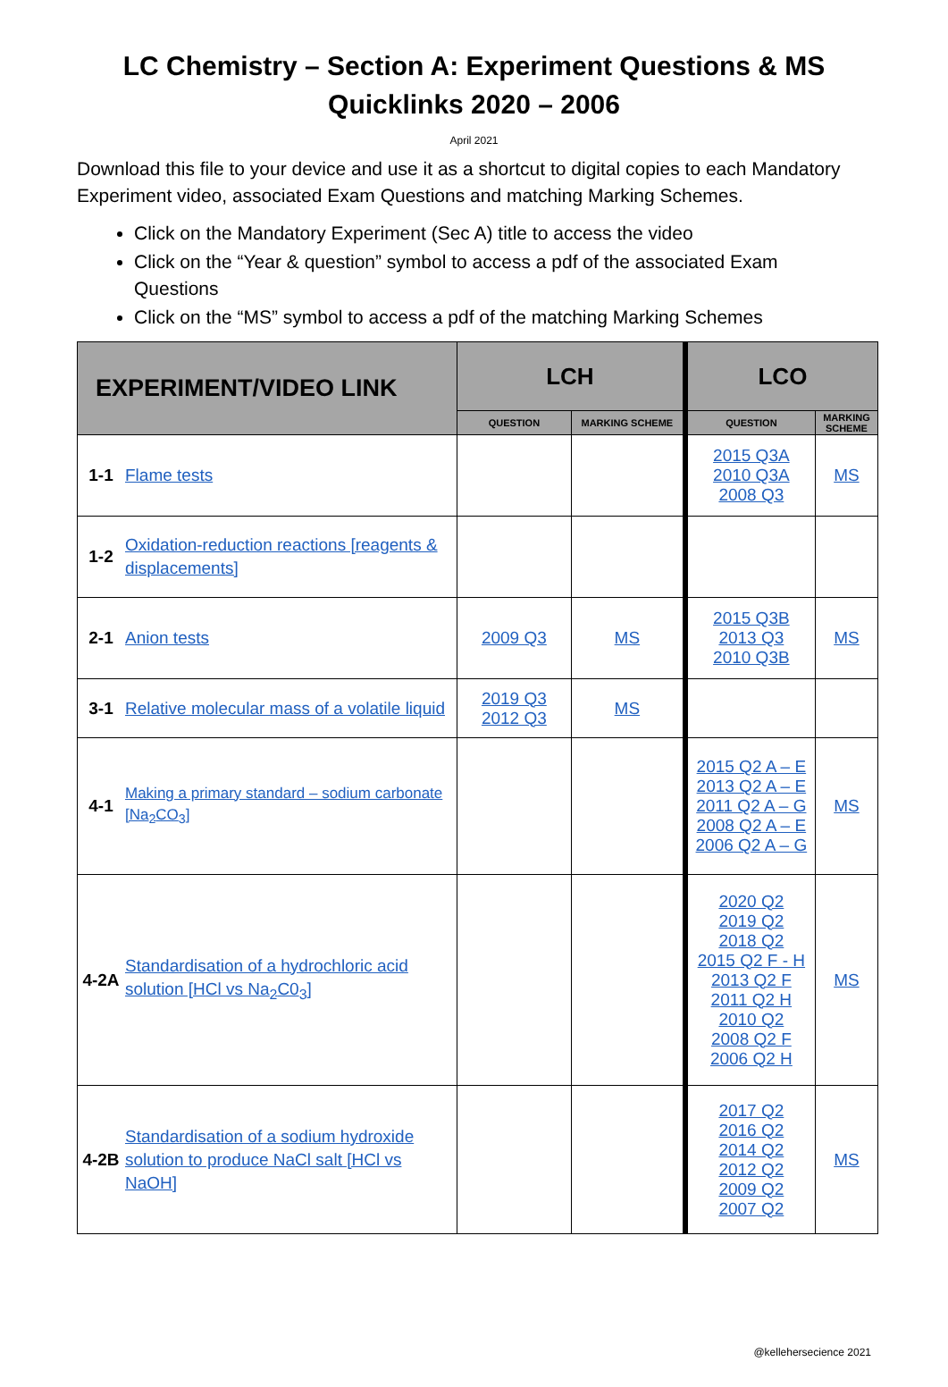LC Chemistry – Section A: Experiment Questions & MS
Quicklinks 2020 – 2006
April 2021
Download this file to your device and use it as a shortcut to digital copies to each Mandatory Experiment video, associated Exam Questions and matching Marking Schemes.
Click on the Mandatory Experiment (Sec A) title to access the video
Click on the “Year & question” symbol to access a pdf of the associated Exam Questions
Click on the “MS” symbol to access a pdf of the matching Marking Schemes
| EXPERIMENT/VIDEO LINK | | LCH | | LCO | |
| --- | --- | --- | --- | --- | --- |
| | | QUESTION | MARKING SCHEME | QUESTION | MARKING SCHEME |
| 1-1 | Flame tests | | | 2015 Q3A 2010 Q3A 2008 Q3 | MS |
| 1-2 | Oxidation-reduction reactions [reagents & displacements] | | | | |
| 2-1 | Anion tests | 2009 Q3 | MS | 2015 Q3B 2013 Q3 2010 Q3B | MS |
| 3-1 | Relative molecular mass of a volatile liquid | 2019 Q3 2012 Q3 | MS | | |
| 4-1 | Making a primary standard – sodium carbonate [Na<sub>2</sub>CO<sub>3</sub>] | | | 2015 Q2 A – E 2013 Q2 A – E 2011 Q2 A – G 2008 Q2 A – E 2006 Q2 A – G | MS |
| 4-2A | Standardisation of a hydrochloric acid solution [HCl vs Na<sub>2</sub>C0<sub>3</sub>] | | | 2020 Q2 2019 Q2 2018 Q2 2015 Q2 F - H 2013 Q2 F 2011 Q2 H 2010 Q2 2008 Q2 F 2006 Q2 H | MS |
| 4-2B | Standardisation of a sodium hydroxide solution to produce NaCl salt [HCl vs NaOH] | | | 2017 Q2 2016 Q2 2014 Q2 2012 Q2 2009 Q2 2007 Q2 | MS |
@kellehersecience 2021